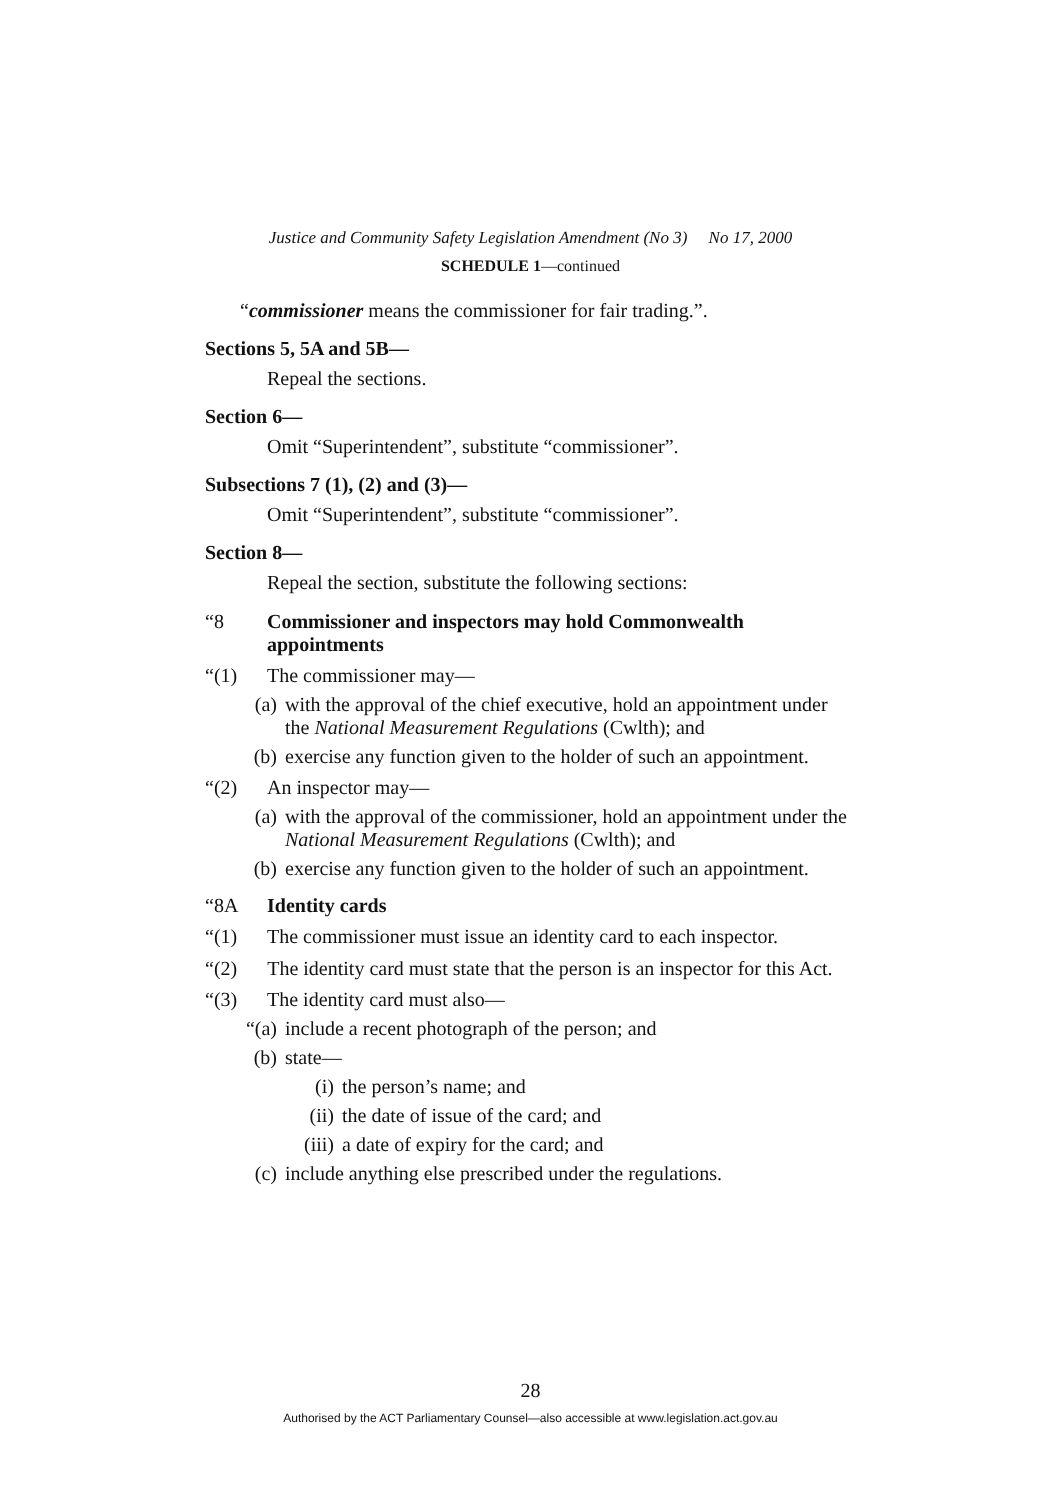Justice and Community Safety Legislation Amendment (No 3) No 17, 2000
SCHEDULE 1—continued
“commissioner means the commissioner for fair trading.”.
Sections 5, 5A and 5B—
Repeal the sections.
Section 6—
Omit “Superintendent”, substitute “commissioner”.
Subsections 7 (1), (2) and (3)—
Omit “Superintendent”, substitute “commissioner”.
Section 8—
Repeal the section, substitute the following sections:
“8 Commissioner and inspectors may hold Commonwealth appointments
“(1) The commissioner may—
(a) with the approval of the chief executive, hold an appointment under the National Measurement Regulations (Cwlth); and
(b) exercise any function given to the holder of such an appointment.
“(2) An inspector may—
(a) with the approval of the commissioner, hold an appointment under the National Measurement Regulations (Cwlth); and
(b) exercise any function given to the holder of such an appointment.
“8A Identity cards
“(1) The commissioner must issue an identity card to each inspector.
“(2) The identity card must state that the person is an inspector for this Act.
“(3) The identity card must also—
“(a) include a recent photograph of the person; and
(b) state—
(i) the person’s name; and
(ii) the date of issue of the card; and
(iii) a date of expiry for the card; and
(c) include anything else prescribed under the regulations.
28
Authorised by the ACT Parliamentary Counsel—also accessible at www.legislation.act.gov.au